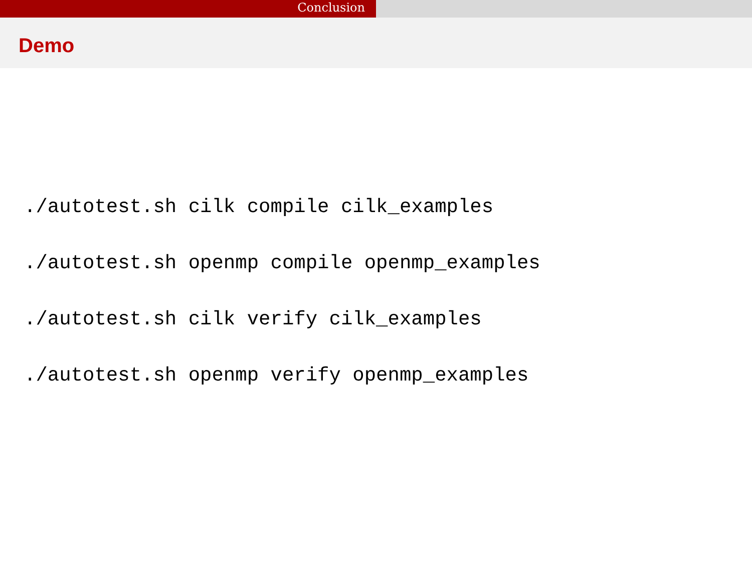Conclusion
Demo
./autotest.sh cilk compile cilk_examples
./autotest.sh openmp compile openmp_examples
./autotest.sh cilk verify cilk_examples
./autotest.sh openmp verify openmp_examples